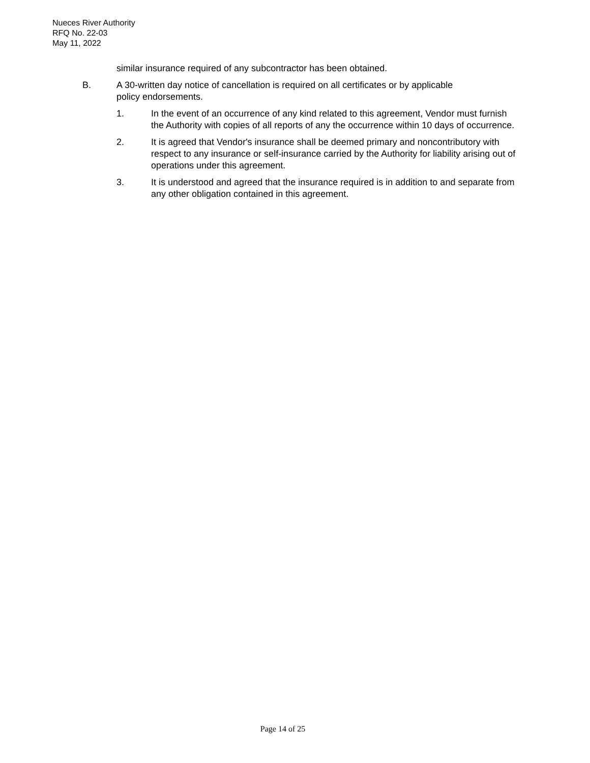Nueces River Authority
RFQ No. 22-03
May 11, 2022
similar insurance required of any subcontractor has been obtained.
B. A 30-written day notice of cancellation is required on all certificates or by applicable policy endorsements.
1. In the event of an occurrence of any kind related to this agreement, Vendor must furnish the Authority with copies of all reports of any the occurrence within 10 days of occurrence.
2. It is agreed that Vendor's insurance shall be deemed primary and noncontributory with respect to any insurance or self-insurance carried by the Authority for liability arising out of operations under this agreement.
3. It is understood and agreed that the insurance required is in addition to and separate from any other obligation contained in this agreement.
Page 14 of 25